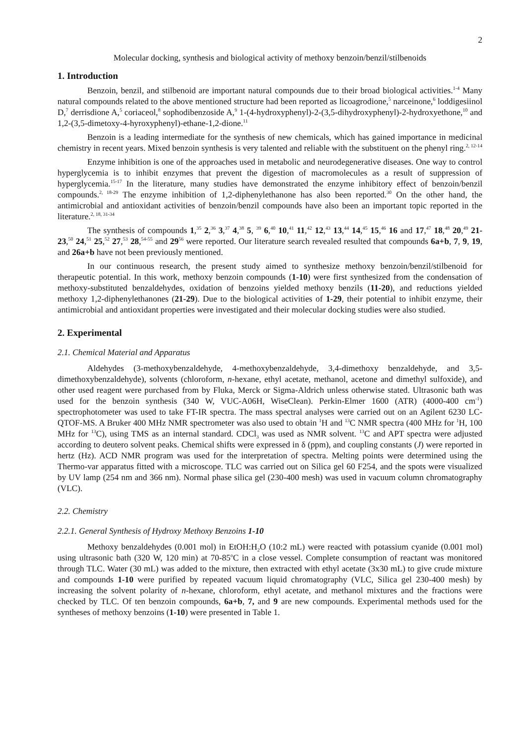2
Molecular docking, synthesis and biological activity of methoxy benzoin/benzil/stilbenoids
1. Introduction
Benzoin, benzil, and stilbenoid are important natural compounds due to their broad biological activities.<sup>1-4</sup> Many natural compounds related to the above mentioned structure had been reported as licoagrodione,<sup>5</sup> narceinone,<sup>6</sup> loddigesiinol D,<sup>7</sup> derrisdione A,<sup>5</sup> coriaceol,<sup>8</sup> sophodibenzoside A,<sup>9</sup> 1-(4-hydroxyphenyl)-2-(3,5-dihydroxyphenyl)-2-hydroxyethone,<sup>10</sup> and 1,2-(3,5-dimetoxy-4-hyroxyphenyl)-ethane-1,2-dione.<sup>11</sup>
Benzoin is a leading intermediate for the synthesis of new chemicals, which has gained importance in medicinal chemistry in recent years. Mixed benzoin synthesis is very talented and reliable with the substituent on the phenyl ring.<sup>2, 12-14</sup>
Enzyme inhibition is one of the approaches used in metabolic and neurodegenerative diseases. One way to control hyperglycemia is to inhibit enzymes that prevent the digestion of macromolecules as a result of suppression of hyperglycemia.<sup>15-17</sup> In the literature, many studies have demonstrated the enzyme inhibitory effect of benzoin/benzil compounds.<sup>2, 18-29</sup> The enzyme inhibition of 1,2-diphenylethanone has also been reported.<sup>30</sup> On the other hand, the antimicrobial and antioxidant activities of benzoin/benzil compounds have also been an important topic reported in the literature.<sup>2, 18, 31-34</sup>
The synthesis of compounds 1,<sup>35</sup> 2,<sup>36</sup> 3,<sup>37</sup> 4,<sup>38</sup> 5, <sup>39</sup> 6,<sup>40</sup> 10,<sup>41</sup> 11,<sup>42</sup> 12,<sup>43</sup> 13,<sup>44</sup> 14,<sup>45</sup> 15,<sup>46</sup> 16 and 17,<sup>47</sup> 18,<sup>48</sup> 20,<sup>49</sup> 21-23,<sup>50</sup> 24,<sup>51</sup> 25,<sup>52</sup> 27,<sup>53</sup> 28,<sup>54-55</sup> and 29<sup>56</sup> were reported. Our literature search revealed resulted that compounds 6a+b, 7, 9, 19, and 26a+b have not been previously mentioned.
In our continuous research, the present study aimed to synthesize methoxy benzoin/benzil/stilbenoid for therapeutic potential. In this work, methoxy benzoin compounds (1-10) were first synthesized from the condensation of methoxy-substituted benzaldehydes, oxidation of benzoins yielded methoxy benzils (11-20), and reductions yielded methoxy 1,2-diphenylethanones (21-29). Due to the biological activities of 1-29, their potential to inhibit enzyme, their antimicrobial and antioxidant properties were investigated and their molecular docking studies were also studied.
2. Experimental
2.1. Chemical Material and Apparatus
Aldehydes (3-methoxybenzaldehyde, 4-methoxybenzaldehyde, 3,4-dimethoxy benzaldehyde, and 3,5-dimethoxybenzaldehyde), solvents (chloroform, n-hexane, ethyl acetate, methanol, acetone and dimethyl sulfoxide), and other used reagent were purchased from by Fluka, Merck or Sigma-Aldrich unless otherwise stated. Ultrasonic bath was used for the benzoin synthesis (340 W, VUC-A06H, WiseClean). Perkin-Elmer 1600 (ATR) (4000-400 cm<sup>-1</sup>) spectrophotometer was used to take FT-IR spectra. The mass spectral analyses were carried out on an Agilent 6230 LC-QTOF-MS. A Bruker 400 MHz NMR spectrometer was also used to obtain <sup>1</sup>H and <sup>13</sup>C NMR spectra (400 MHz for <sup>1</sup>H, 100 MHz for <sup>13</sup>C), using TMS as an internal standard. CDCl<sub>3</sub> was used as NMR solvent. <sup>13</sup>C and APT spectra were adjusted according to deutero solvent peaks. Chemical shifts were expressed in δ (ppm), and coupling constants (J) were reported in hertz (Hz). ACD NMR program was used for the interpretation of spectra. Melting points were determined using the Thermo-var apparatus fitted with a microscope. TLC was carried out on Silica gel 60 F254, and the spots were visualized by UV lamp (254 nm and 366 nm). Normal phase silica gel (230-400 mesh) was used in vacuum column chromatography (VLC).
2.2. Chemistry
2.2.1. General Synthesis of Hydroxy Methoxy Benzoins 1-10
Methoxy benzaldehydes (0.001 mol) in EtOH:H<sub>2</sub>O (10:2 mL) were reacted with potassium cyanide (0.001 mol) using ultrasonic bath (320 W, 120 min) at 70-85<sup>o</sup>C in a close vessel. Complete consumption of reactant was monitored through TLC. Water (30 mL) was added to the mixture, then extracted with ethyl acetate (3x30 mL) to give crude mixture and compounds 1-10 were purified by repeated vacuum liquid chromatography (VLC, Silica gel 230-400 mesh) by increasing the solvent polarity of n-hexane, chloroform, ethyl acetate, and methanol mixtures and the fractions were checked by TLC. Of ten benzoin compounds, 6a+b, 7, and 9 are new compounds. Experimental methods used for the syntheses of methoxy benzoins (1-10) were presented in Table 1.